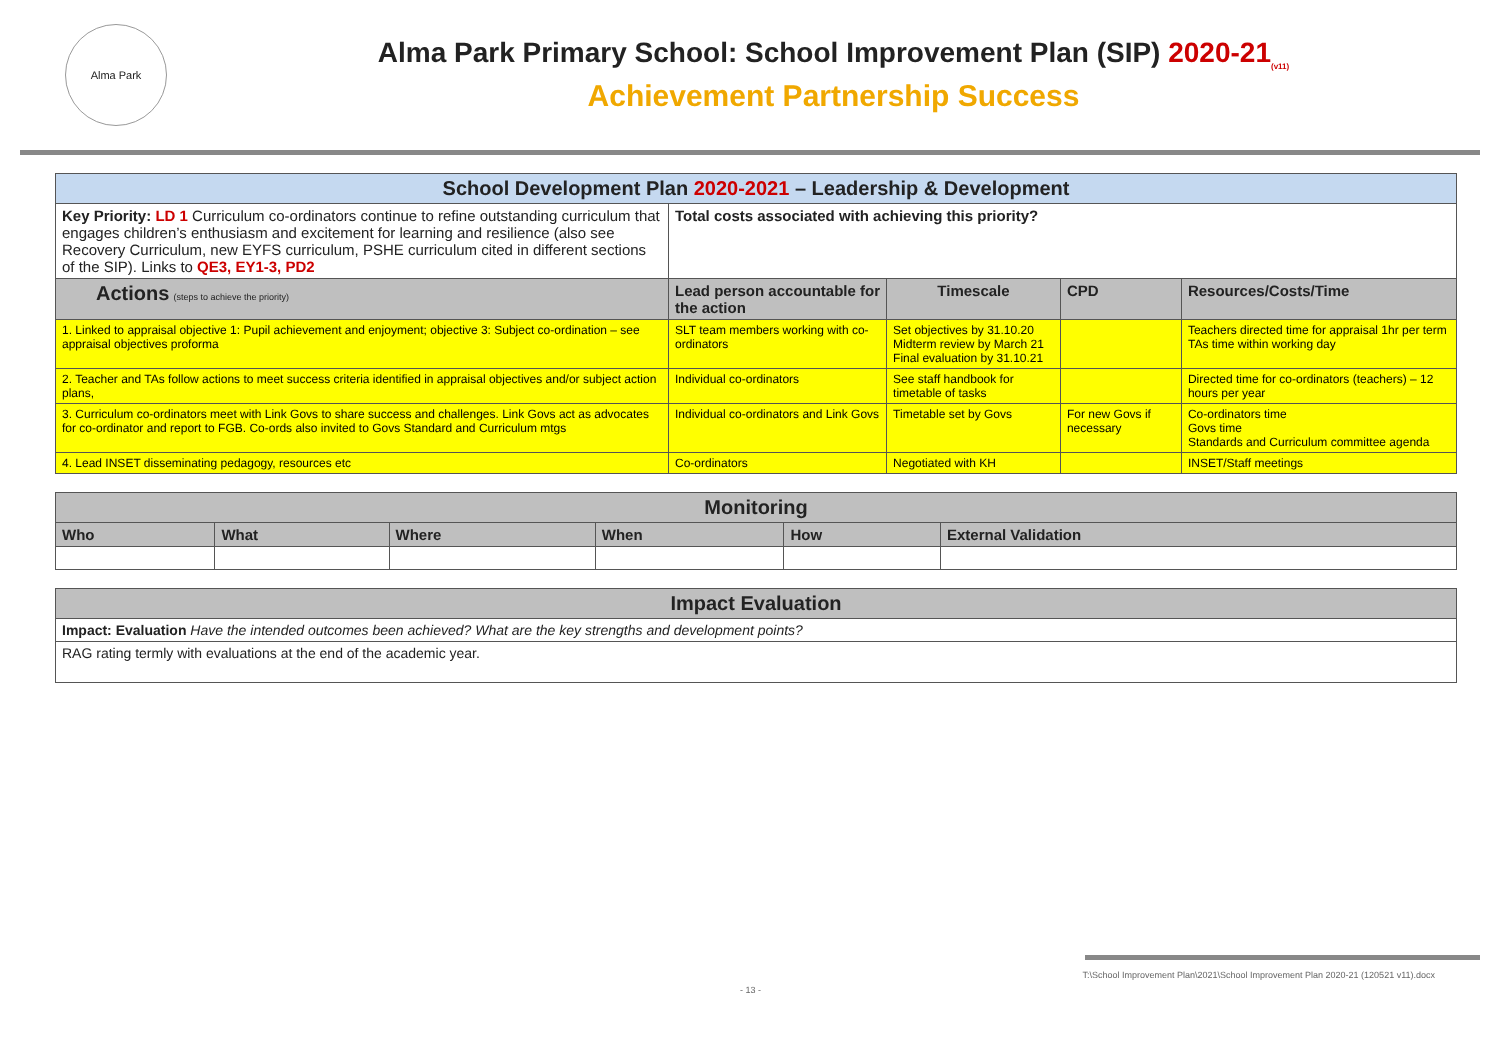Alma Park
Alma Park Primary School: School Improvement Plan (SIP) 2020-21<sub>(v11)</sub>
Achievement Partnership Success
| School Development Plan 2020-2021 – Leadership & Development | | | | |
| Key Priority: LD 1 Curriculum co-ordinators continue to refine outstanding curriculum that engages children’s enthusiasm and excitement for learning and resilience (also see Recovery Curriculum, new EYFS curriculum, PSHE curriculum cited in different sections of the SIP). Links to QE3, EY1-3, PD2 | Total costs associated with achieving this priority? | | | |
| Actions (steps to achieve the priority) | Lead person accountable for the action | Timescale | CPD | Resources/Costs/Time |
| 1. Linked to appraisal objective 1: Pupil achievement and enjoyment; objective 3: Subject co-ordination – see appraisal objectives proforma | SLT team members working with co-ordinators | Set objectives by 31.10.20 Midterm review by March 21 Final evaluation by 31.10.21 | | Teachers directed time for appraisal 1hr per term TAs time within working day |
| 2. Teacher and TAs follow actions to meet success criteria identified in appraisal objectives and/or subject action plans, | Individual co-ordinators | See staff handbook for timetable of tasks | | Directed time for co-ordinators (teachers) – 12 hours per year |
| 3. Curriculum co-ordinators meet with Link Govs to share success and challenges. Link Govs act as advocates for co-ordinator and report to FGB. Co-ords also invited to Govs Standard and Curriculum mtgs | Individual co-ordinators and Link Govs | Timetable set by Govs | For new Govs if necessary | Co-ordinators time Govs time Standards and Curriculum committee agenda |
| 4. Lead INSET disseminating pedagogy, resources etc | Co-ordinators | Negotiated with KH | | INSET/Staff meetings |
| Monitoring | | | | | |
| Who | What | Where | When | How | External Validation |
| Impact Evaluation |
| Impact: Evaluation Have the intended outcomes been achieved? What are the key strengths and development points? |
| RAG rating termly with evaluations at the end of the academic year. |
T:\School Improvement Plan\2021\School Improvement Plan 2020-21 (120521 v11).docx
- 13 -